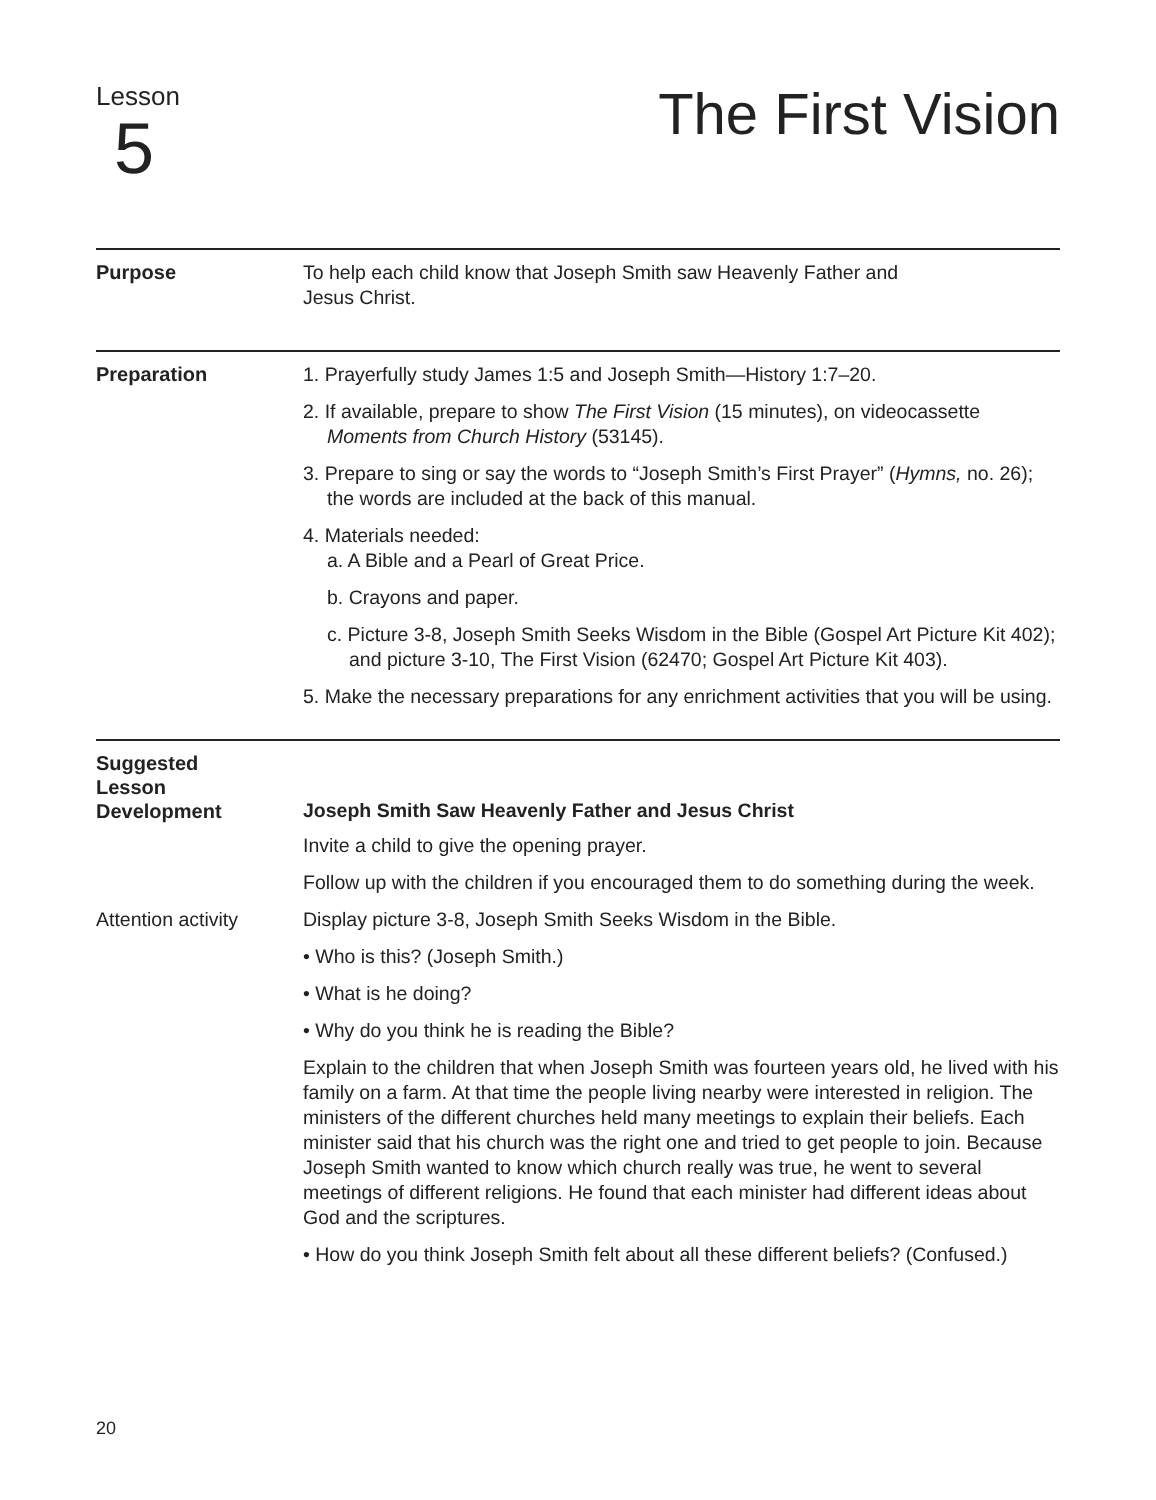Lesson
5
The First Vision
Purpose
To help each child know that Joseph Smith saw Heavenly Father and
Jesus Christ.
Preparation
1. Prayerfully study James 1:5 and Joseph Smith—History 1:7–20.
2. If available, prepare to show The First Vision (15 minutes), on videocassette Moments from Church History (53145).
3. Prepare to sing or say the words to “Joseph Smith’s First Prayer” (Hymns, no. 26); the words are included at the back of this manual.
4. Materials needed:
a. A Bible and a Pearl of Great Price.
b. Crayons and paper.
c. Picture 3-8, Joseph Smith Seeks Wisdom in the Bible (Gospel Art Picture Kit 402); and picture 3-10, The First Vision (62470; Gospel Art Picture Kit 403).
5. Make the necessary preparations for any enrichment activities that you will be using.
Suggested
Lesson
Development
Joseph Smith Saw Heavenly Father and Jesus Christ
Invite a child to give the opening prayer.
Follow up with the children if you encouraged them to do something during the week.
Attention activity
Display picture 3-8, Joseph Smith Seeks Wisdom in the Bible.
• Who is this? (Joseph Smith.)
• What is he doing?
• Why do you think he is reading the Bible?
Explain to the children that when Joseph Smith was fourteen years old, he lived with his family on a farm. At that time the people living nearby were interested in religion. The ministers of the different churches held many meetings to explain their beliefs. Each minister said that his church was the right one and tried to get people to join. Because Joseph Smith wanted to know which church really was true, he went to several meetings of different religions. He found that each minister had different ideas about God and the scriptures.
• How do you think Joseph Smith felt about all these different beliefs? (Confused.)
20